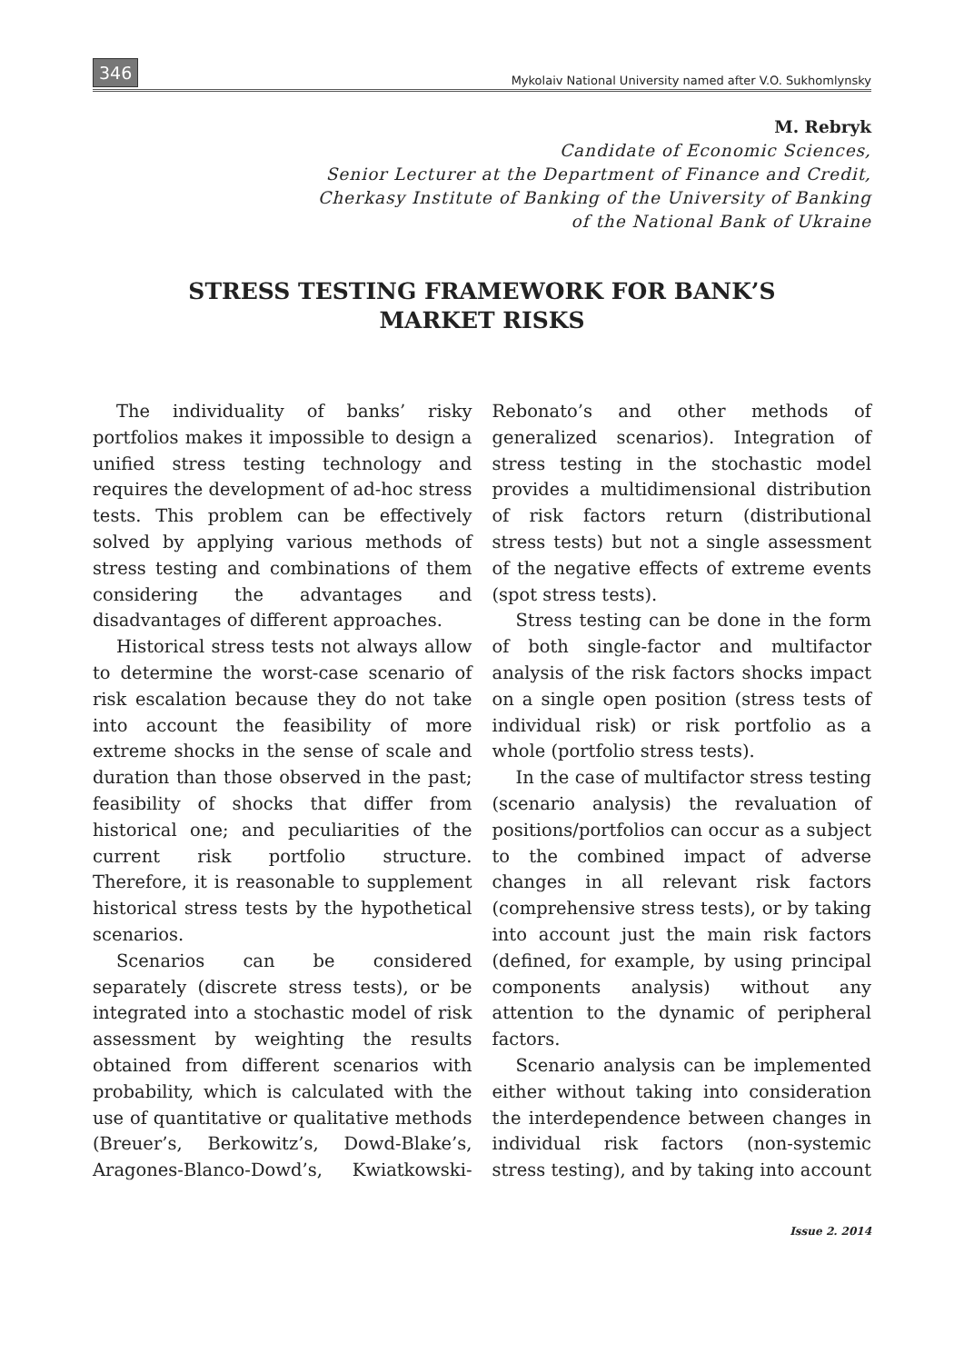346 Mykolaiv National University named after V.O. Sukhomlynsky
M. Rebryk
Candidate of Economic Sciences,
Senior Lecturer at the Department of Finance and Credit,
Cherkasy Institute of Banking of the University of Banking
of the National Bank of Ukraine
STRESS TESTING FRAMEWORK FOR BANK’S
MARKET RISKS
The individuality of banks’ risky portfolios makes it impossible to design a unified stress testing technology and requires the development of ad-hoc stress tests. This problem can be effectively solved by applying various methods of stress testing and combinations of them considering the advantages and disadvantages of different approaches.
Historical stress tests not always allow to determine the worst-case scenario of risk escalation because they do not take into account the feasibility of more extreme shocks in the sense of scale and duration than those observed in the past; feasibility of shocks that differ from historical one; and peculiarities of the current risk portfolio structure. Therefore, it is reasonable to supplement historical stress tests by the hypothetical scenarios.
Scenarios can be considered separately (discrete stress tests), or be integrated into a stochastic model of risk assessment by weighting the results obtained from different scenarios with probability, which is calculated with the use of quantitative or qualitative methods (Breuer’s, Berkowitz’s, Dowd-Blake’s, Aragones-Blanco-Dowd’s, Kwiatkowski-Rebonato’s and other methods of generalized scenarios). Integration of stress testing in the stochastic model provides a multidimensional distribution of risk factors return (distributional stress tests) but not a single assessment of the negative effects of extreme events (spot stress tests).
Stress testing can be done in the form of both single-factor and multifactor analysis of the risk factors shocks impact on a single open position (stress tests of individual risk) or risk portfolio as a whole (portfolio stress tests).
In the case of multifactor stress testing (scenario analysis) the revaluation of positions/portfolios can occur as a subject to the combined impact of adverse changes in all relevant risk factors (comprehensive stress tests), or by taking into account just the main risk factors (defined, for example, by using principal components analysis) without any attention to the dynamic of peripheral factors.
Scenario analysis can be implemented either without taking into consideration the interdependence between changes in individual risk factors (non-systemic stress testing), and by taking into account
Issue 2. 2014